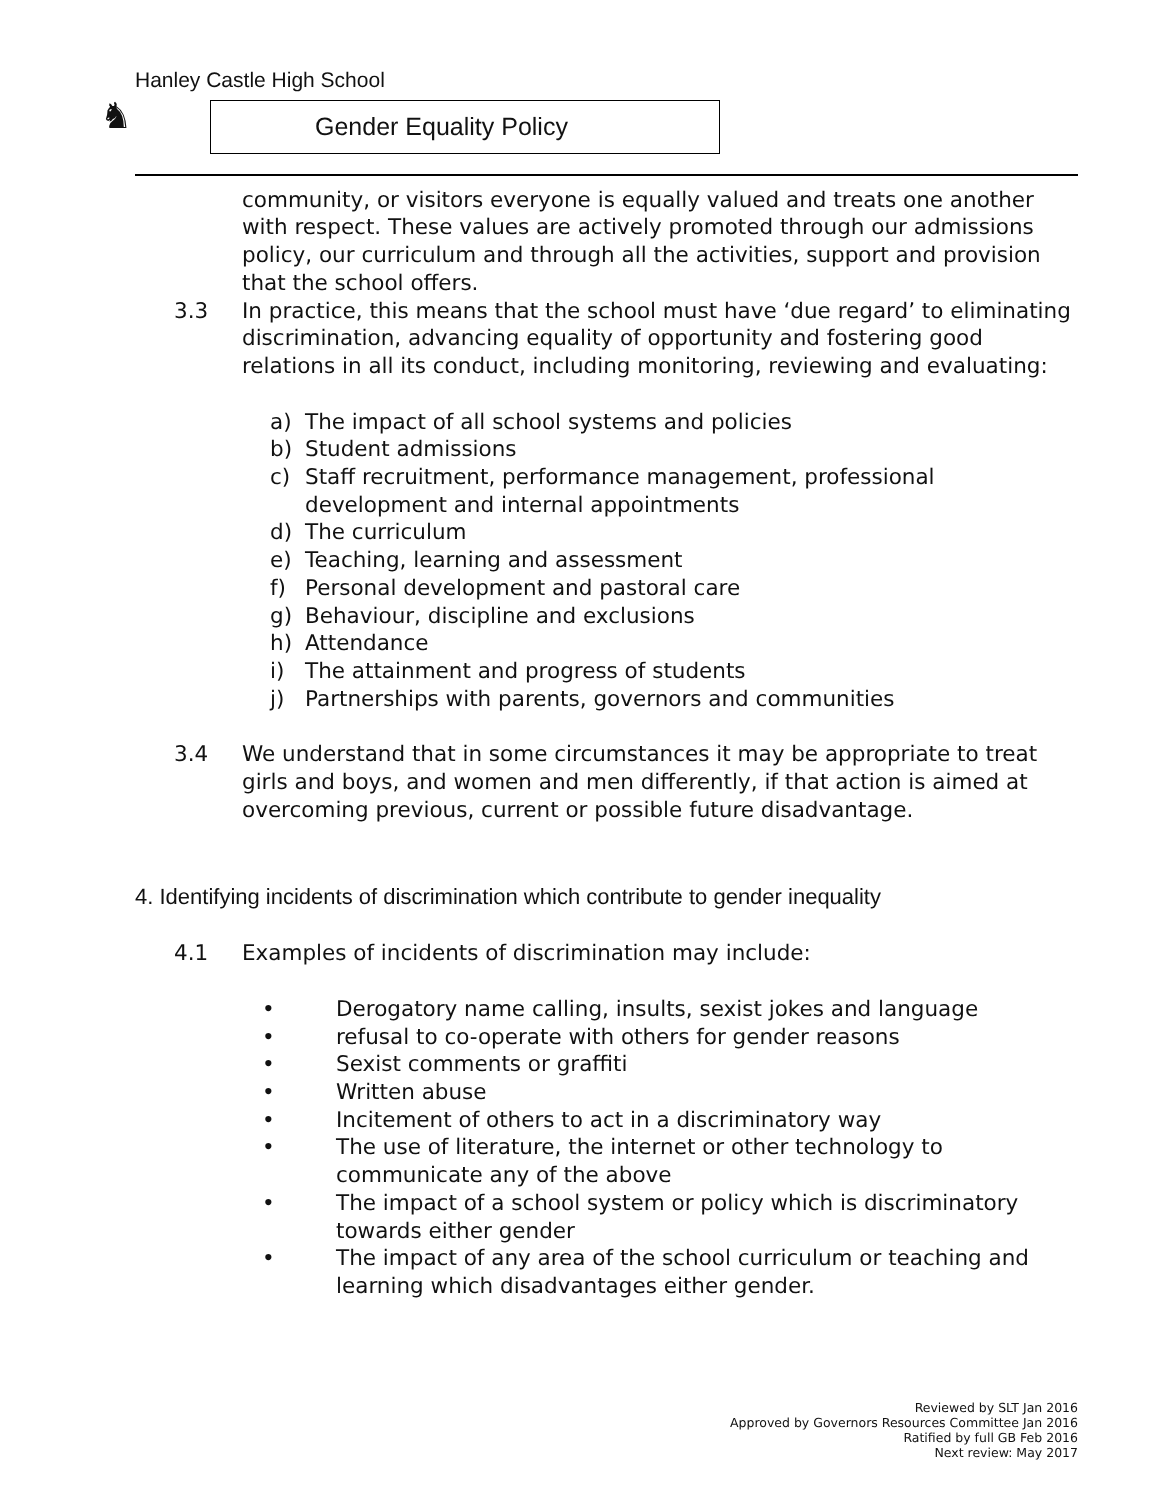Hanley Castle High School
♞
Gender Equality Policy
community, or visitors everyone is equally valued and treats one another with respect. These values are actively promoted through our admissions policy, our curriculum and through all the activities, support and provision that the school offers.
3.3 In practice, this means that the school must have ‘due regard’ to eliminating discrimination, advancing equality of opportunity and fostering good relations in all its conduct, including monitoring, reviewing and evaluating:
a) The impact of all school systems and policies
b) Student admissions
c) Staff recruitment, performance management, professional
development and internal appointments
d) The curriculum
e) Teaching, learning and assessment
f) Personal development and pastoral care
g) Behaviour, discipline and exclusions
h) Attendance
i) The attainment and progress of students
j) Partnerships with parents, governors and communities
3.4 We understand that in some circumstances it may be appropriate to treat girls and boys, and women and men differently, if that action is aimed at overcoming previous, current or possible future disadvantage.
4. Identifying incidents of discrimination which contribute to gender inequality
4.1 Examples of incidents of discrimination may include:
• Derogatory name calling, insults, sexist jokes and language
• refusal to co-operate with others for gender reasons
• Sexist comments or graffiti
• Written abuse
• Incitement of others to act in a discriminatory way
• The use of literature, the internet or other technology to communicate any of the above
• The impact of a school system or policy which is discriminatory towards either gender
• The impact of any area of the school curriculum or teaching and learning which disadvantages either gender.
Reviewed by SLT Jan 2016
Approved by Governors Resources Committee Jan 2016
Ratified by full GB Feb 2016
Next review: May 2017